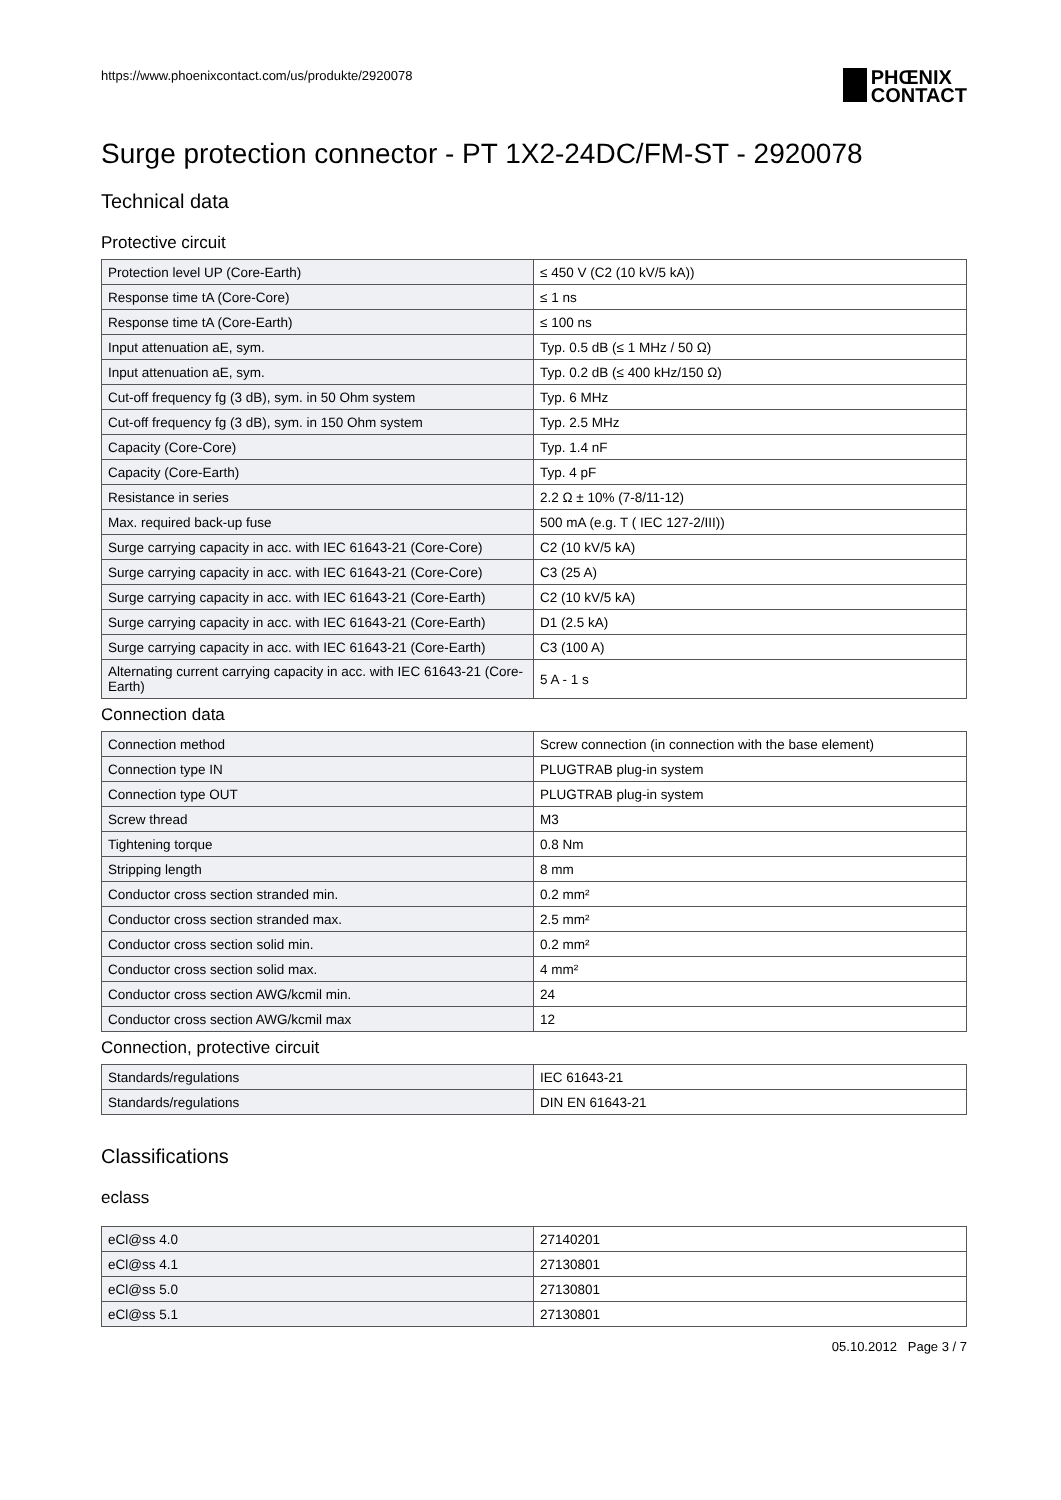https://www.phoenixcontact.com/us/produkte/2920078 PHŒNIX
CONTACT
Surge protection connector - PT 1X2-24DC/FM-ST - 2920078
Technical data
Protective circuit
| Protection level UP (Core-Earth) | ≤ 450 V (C2 (10 kV/5 kA)) |
| Response time tA (Core-Core) | ≤ 1 ns |
| Response time tA (Core-Earth) | ≤ 100 ns |
| Input attenuation aE, sym. | Typ. 0.5 dB (≤ 1 MHz / 50 Ω) |
| Input attenuation aE, sym. | Typ. 0.2 dB (≤ 400 kHz/150 Ω) |
| Cut-off frequency fg (3 dB), sym. in 50 Ohm system | Typ. 6 MHz |
| Cut-off frequency fg (3 dB), sym. in 150 Ohm system | Typ. 2.5 MHz |
| Capacity (Core-Core) | Typ. 1.4 nF |
| Capacity (Core-Earth) | Typ. 4 pF |
| Resistance in series | 2.2 Ω ± 10% (7-8/11-12) |
| Max. required back-up fuse | 500 mA (e.g. T ( IEC 127-2/III)) |
| Surge carrying capacity in acc. with IEC 61643-21 (Core-Core) | C2 (10 kV/5 kA) |
| Surge carrying capacity in acc. with IEC 61643-21 (Core-Core) | C3 (25 A) |
| Surge carrying capacity in acc. with IEC 61643-21 (Core-Earth) | C2 (10 kV/5 kA) |
| Surge carrying capacity in acc. with IEC 61643-21 (Core-Earth) | D1 (2.5 kA) |
| Surge carrying capacity in acc. with IEC 61643-21 (Core-Earth) | C3 (100 A) |
| Alternating current carrying capacity in acc. with IEC 61643-21 (Core-Earth) | 5 A - 1 s |
Connection data
| Connection method | Screw connection (in connection with the base element) |
| Connection type IN | PLUGTRAB plug-in system |
| Connection type OUT | PLUGTRAB plug-in system |
| Screw thread | M3 |
| Tightening torque | 0.8 Nm |
| Stripping length | 8 mm |
| Conductor cross section stranded min. | 0.2 mm² |
| Conductor cross section stranded max. | 2.5 mm² |
| Conductor cross section solid min. | 0.2 mm² |
| Conductor cross section solid max. | 4 mm² |
| Conductor cross section AWG/kcmil min. | 24 |
| Conductor cross section AWG/kcmil max | 12 |
Connection, protective circuit
| Standards/regulations | IEC 61643-21 |
| Standards/regulations | DIN EN 61643-21 |
Classifications
eclass
| eCl@ss 4.0 | 27140201 |
| eCl@ss 4.1 | 27130801 |
| eCl@ss 5.0 | 27130801 |
| eCl@ss 5.1 | 27130801 |
05.10.2012 Page 3 / 7